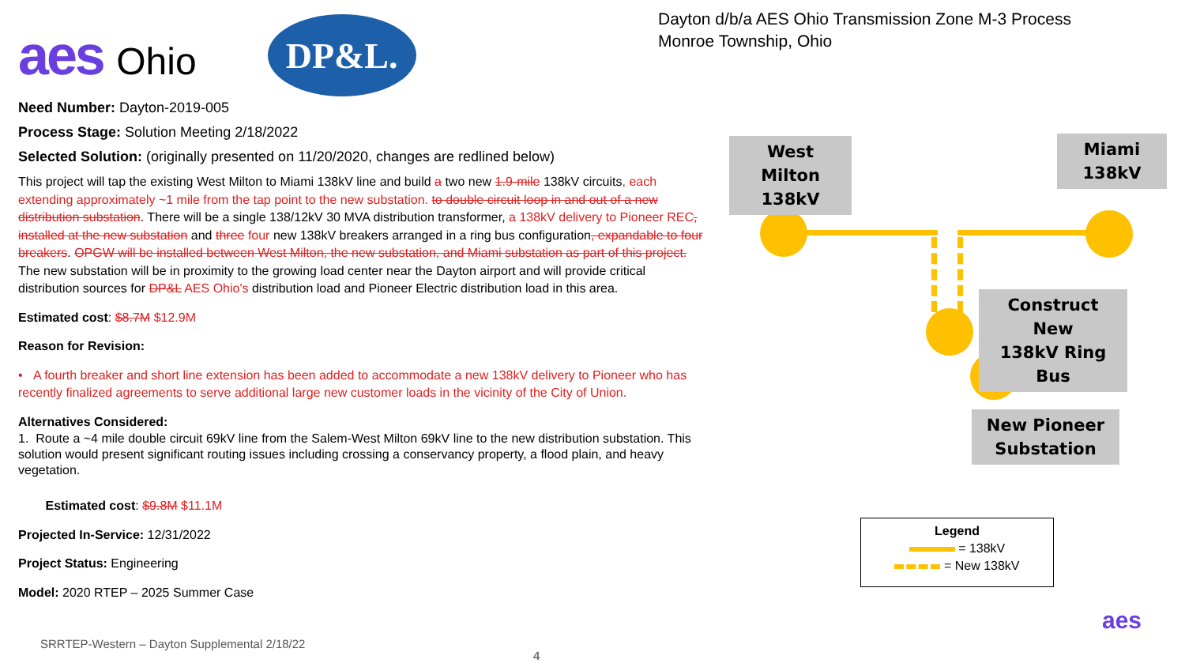aes Ohio
DP&L.
Need Number: Dayton-2019-005
Process Stage: Solution Meeting 2/18/2022
Selected Solution: (originally presented on 11/20/2020, changes are redlined below)
This project will tap the existing West Milton to Miami 138kV line and build a two new 1.9-mile 138kV circuits, each extending approximately ~1 mile from the tap point to the new substation. to double circuit loop in and out of a new distribution substation. There will be a single 138/12kV 30 MVA distribution transformer, a 138kV delivery to Pioneer REC, installed at the new substation and three four new 138kV breakers arranged in a ring bus configuration, expandable to four breakers. OPGW will be installed between West Milton, the new substation, and Miami substation as part of this project. The new substation will be in proximity to the growing load center near the Dayton airport and will provide critical distribution sources for DP&L AES Ohio's distribution load and Pioneer Electric distribution load in this area.
Estimated cost: $8.7M $12.9M
Reason for Revision:
• A fourth breaker and short line extension has been added to accommodate a new 138kV delivery to Pioneer who has recently finalized agreements to serve additional large new customer loads in the vicinity of the City of Union.
Alternatives Considered:
1. Route a ~4 mile double circuit 69kV line from the Salem-West Milton 69kV line to the new distribution substation. This solution would present significant routing issues including crossing a conservancy property, a flood plain, and heavy vegetation.
Estimated cost: $9.8M $11.1M
Projected In-Service: 12/31/2022
Project Status: Engineering
Model: 2020 RTEP – 2025 Summer Case
Dayton d/b/a AES Ohio Transmission Zone M-3 Process
Monroe Township, Ohio
West Milton
138kV
Miami
138kV
Construct New
138kV Ring Bus
New Pioneer
Substation
Legend
= 138kV
= New 138kV
aes
SRRTEP-Western – Dayton Supplemental 2/18/22
4